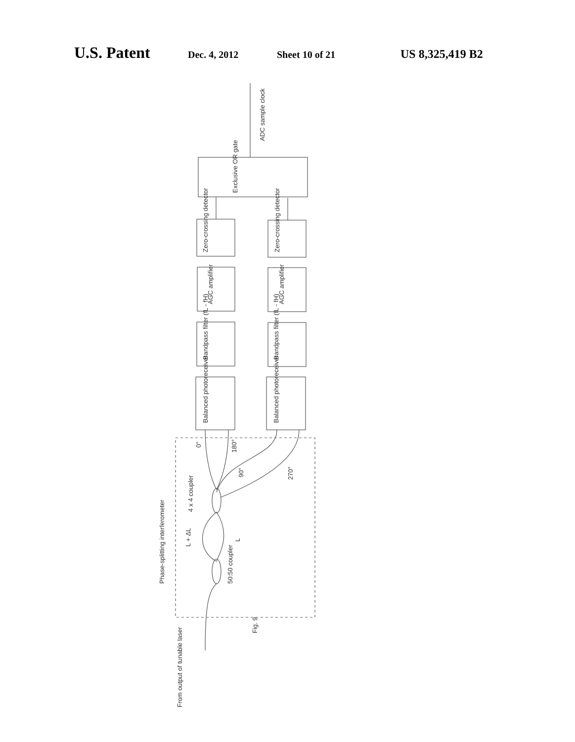U.S. Patent Dec. 4, 2012 Sheet 10 of 21 US 8,325,419 B2
Fig. 9
Balanced photoreceiver
Balanced photoreceiver
Bandpass filter (fL - fH)
Bandpass filter (fL - fH)
AGC amplifier
AGC amplifier
Zero-crossing detector
Zero-crossing detector
Exclusive OR gate
ADC sample clock
Phase-splitting interferometer
0°
180°
90°
270°
4 x 4 coupler
L + ΔL
L
50:50 coupler
From output of tunable laser